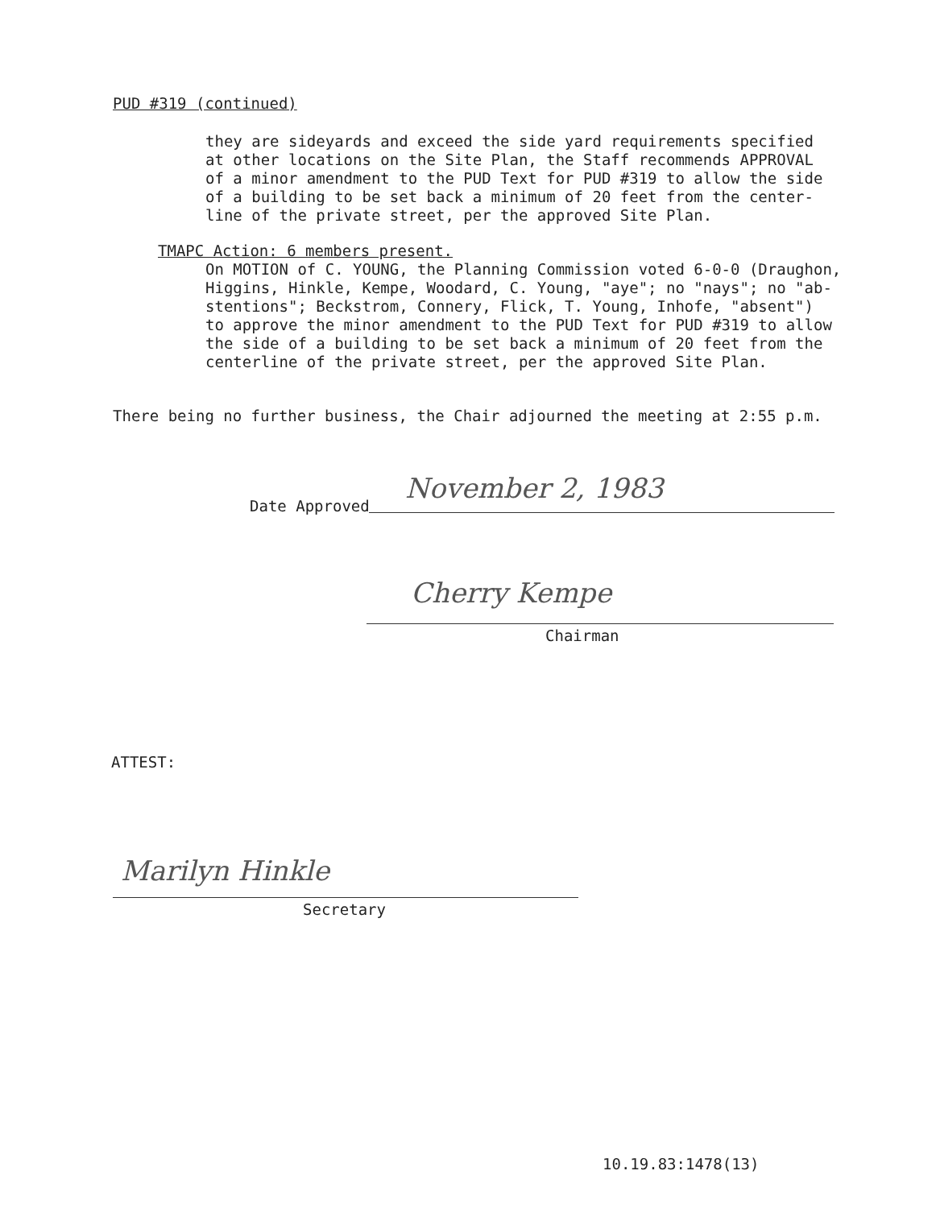PUD #319 (continued)
they are sideyards and exceed the side yard requirements specified
at other locations on the Site Plan, the Staff recommends APPROVAL
of a minor amendment to the PUD Text for PUD #319 to allow the side
of a building to be set back a minimum of 20 feet from the center-
line of the private street, per the approved Site Plan.
TMAPC Action: 6 members present.
On MOTION of C. YOUNG, the Planning Commission voted 6-0-0 (Draughon,
Higgins, Hinkle, Kempe, Woodard, C. Young, "aye"; no "nays"; no "ab-
stentions"; Beckstrom, Connery, Flick, T. Young, Inhofe, "absent")
to approve the minor amendment to the PUD Text for PUD #319 to allow
the side of a building to be set back a minimum of 20 feet from the
centerline of the private street, per the approved Site Plan.
There being no further business, the Chair adjourned the meeting at 2:55 p.m.
Date Approved November 2, 1983
Cherry Kempe
Chairman
ATTEST:
Marilyn Hinkle
Secretary
10.19.83:1478(13)